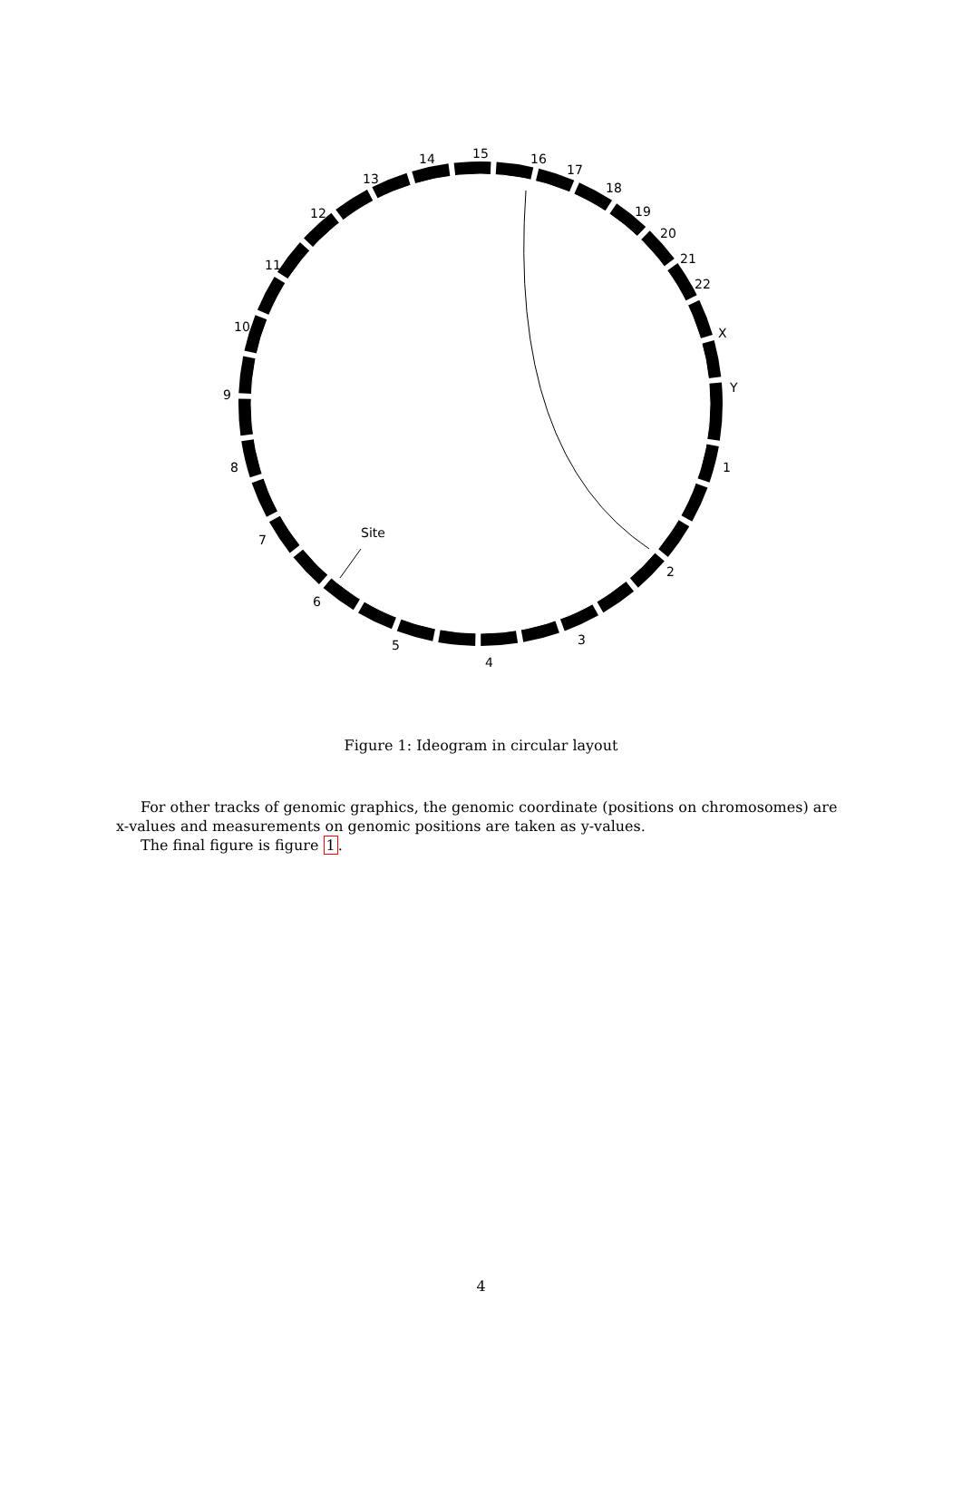15
16
17
18
19
20
21
22
X
Y
1
2
3
4
5
6
7
8
9
10
11
12
13
14
Site
Figure 1: Ideogram in circular layout
For other tracks of genomic graphics, the genomic coordinate (positions on chromosomes) are x-values and measurements on genomic positions are taken as y-values.
The final figure is figure 1.
4